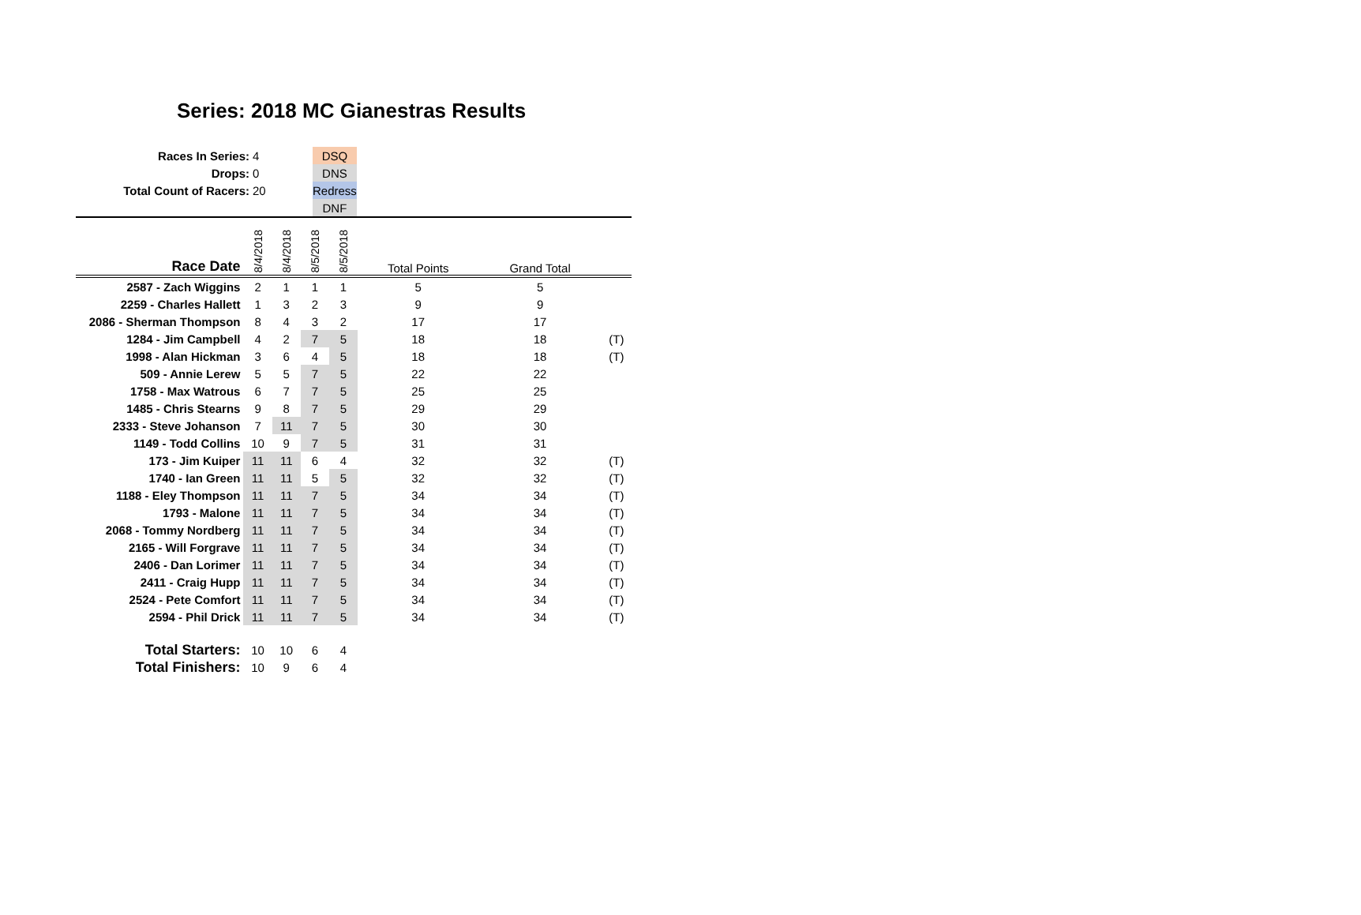Series: 2018 MC Gianestras Results
| Races In Series: | 4 | | DSQ | |
| Drops: | 0 | | DNS | |
| Total Count of Racers: | 20 | | Redress | |
| | | | DNF | |
| Race Date | 8/4/2018 | 8/4/2018 | 8/5/2018 | 8/5/2018 | Total Points | Grand Total | |
| 2587 - Zach Wiggins | 2 | 1 | 1 | 1 | 5 | 5 | |
| 2259 - Charles Hallett | 1 | 3 | 2 | 3 | 9 | 9 | |
| 2086 - Sherman Thompson | 8 | 4 | 3 | 2 | 17 | 17 | |
| 1284 - Jim Campbell | 4 | 2 | 7 | 5 | 18 | 18 | (T) |
| 1998 - Alan Hickman | 3 | 6 | 4 | 5 | 18 | 18 | (T) |
| 509 - Annie Lerew | 5 | 5 | 7 | 5 | 22 | 22 | |
| 1758 - Max Watrous | 6 | 7 | 7 | 5 | 25 | 25 | |
| 1485 - Chris Stearns | 9 | 8 | 7 | 5 | 29 | 29 | |
| 2333 - Steve Johanson | 7 | 11 | 7 | 5 | 30 | 30 | |
| 1149 - Todd Collins | 10 | 9 | 7 | 5 | 31 | 31 | |
| 173 - Jim Kuiper | 11 | 11 | 6 | 4 | 32 | 32 | (T) |
| 1740 - Ian Green | 11 | 11 | 5 | 5 | 32 | 32 | (T) |
| 1188 - Eley Thompson | 11 | 11 | 7 | 5 | 34 | 34 | (T) |
| 1793 - Malone | 11 | 11 | 7 | 5 | 34 | 34 | (T) |
| 2068 - Tommy Nordberg | 11 | 11 | 7 | 5 | 34 | 34 | (T) |
| 2165 - Will Forgrave | 11 | 11 | 7 | 5 | 34 | 34 | (T) |
| 2406 - Dan Lorimer | 11 | 11 | 7 | 5 | 34 | 34 | (T) |
| 2411 - Craig Hupp | 11 | 11 | 7 | 5 | 34 | 34 | (T) |
| 2524 - Pete Comfort | 11 | 11 | 7 | 5 | 34 | 34 | (T) |
| 2594 - Phil Drick | 11 | 11 | 7 | 5 | 34 | 34 | (T) |
| Total Starters: | 10 | 10 | 6 | 4 | | | |
| Total Finishers: | 10 | 9 | 6 | 4 | | | |